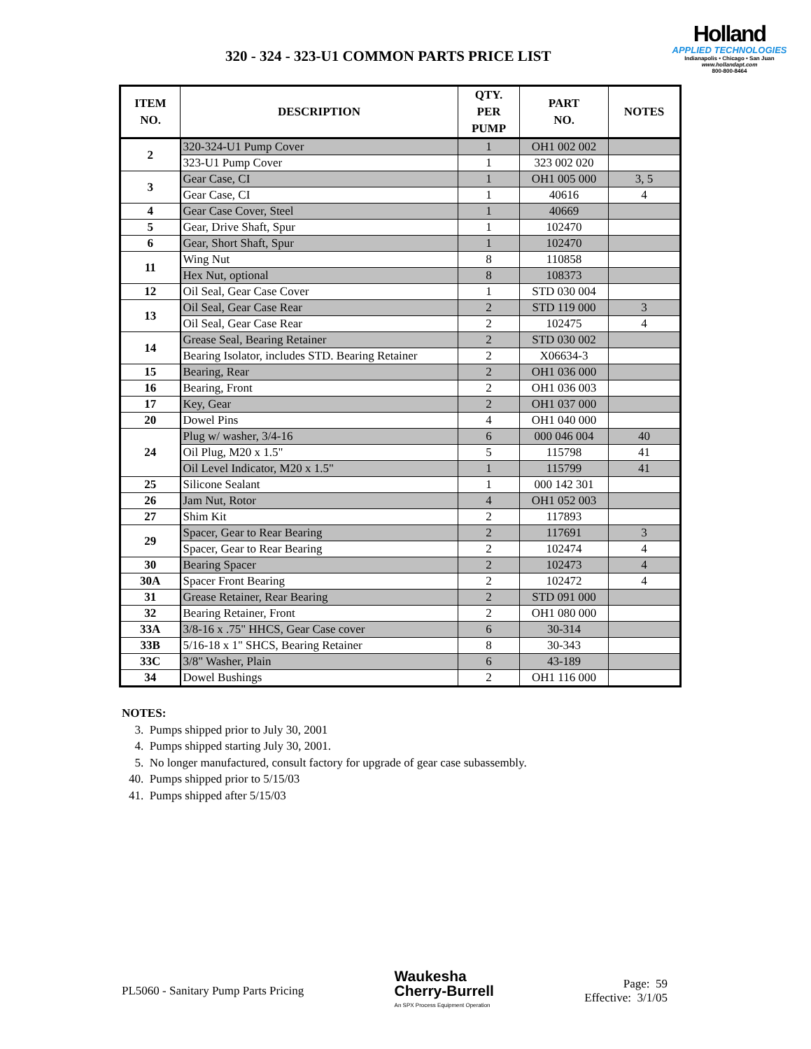320 - 324 - 323-U1 COMMON PARTS PRICE LIST
Holland
APPLIED TECHNOLOGIES
Indianapolis • Chicago • San Juan
www.hollandapt.com
800-800-8464
| ITEM NO. | DESCRIPTION | QTY. PER PUMP | PART NO. | NOTES |
| --- | --- | --- | --- | --- |
| 2 | 320-324-U1 Pump Cover | 1 | OH1 002 002 | |
| | 323-U1 Pump Cover | 1 | 323 002 020 | |
| 3 | Gear Case, CI | 1 | OH1 005 000 | 3, 5 |
| | Gear Case, CI | 1 | 40616 | 4 |
| 4 | Gear Case Cover, Steel | 1 | 40669 | |
| 5 | Gear, Drive Shaft, Spur | 1 | 102470 | |
| 6 | Gear, Short Shaft, Spur | 1 | 102470 | |
| 11 | Wing Nut | 8 | 110858 | |
| | Hex Nut, optional | 8 | 108373 | |
| 12 | Oil Seal, Gear Case Cover | 1 | STD 030 004 | |
| 13 | Oil Seal, Gear Case Rear | 2 | STD 119 000 | 3 |
| | Oil Seal, Gear Case Rear | 2 | 102475 | 4 |
| 14 | Grease Seal, Bearing Retainer | 2 | STD 030 002 | |
| | Bearing Isolator, includes STD. Bearing Retainer | 2 | X06634-3 | |
| 15 | Bearing, Rear | 2 | OH1 036 000 | |
| 16 | Bearing, Front | 2 | OH1 036 003 | |
| 17 | Key, Gear | 2 | OH1 037 000 | |
| 20 | Dowel Pins | 4 | OH1 040 000 | |
| 24 | Plug w/ washer, 3/4-16 | 6 | 000 046 004 | 40 |
| | Oil Plug, M20 x 1.5" | 5 | 115798 | 41 |
| | Oil Level Indicator, M20 x 1.5" | 1 | 115799 | 41 |
| 25 | Silicone Sealant | 1 | 000 142 301 | |
| 26 | Jam Nut, Rotor | 4 | OH1 052 003 | |
| 27 | Shim Kit | 2 | 117893 | |
| 29 | Spacer, Gear to Rear Bearing | 2 | 117691 | 3 |
| | Spacer, Gear to Rear Bearing | 2 | 102474 | 4 |
| 30 | Bearing Spacer | 2 | 102473 | 4 |
| 30A | Spacer Front Bearing | 2 | 102472 | 4 |
| 31 | Grease Retainer, Rear Bearing | 2 | STD 091 000 | |
| 32 | Bearing Retainer, Front | 2 | OH1 080 000 | |
| 33A | 3/8-16 x .75" HHCS, Gear Case cover | 6 | 30-314 | |
| 33B | 5/16-18 x 1" SHCS, Bearing Retainer | 8 | 30-343 | |
| 33C | 3/8" Washer, Plain | 6 | 43-189 | |
| 34 | Dowel Bushings | 2 | OH1 116 000 | |
NOTES:
3. Pumps shipped prior to July 30, 2001
4. Pumps shipped starting July 30, 2001.
5. No longer manufactured, consult factory for upgrade of gear case subassembly.
40. Pumps shipped prior to 5/15/03
41. Pumps shipped after 5/15/03
PL5060 - Sanitary Pump Parts Pricing
Waukesha
Cherry-Burrell
An SPX Process Equipment Operation
Page: 59
Effective: 3/1/05